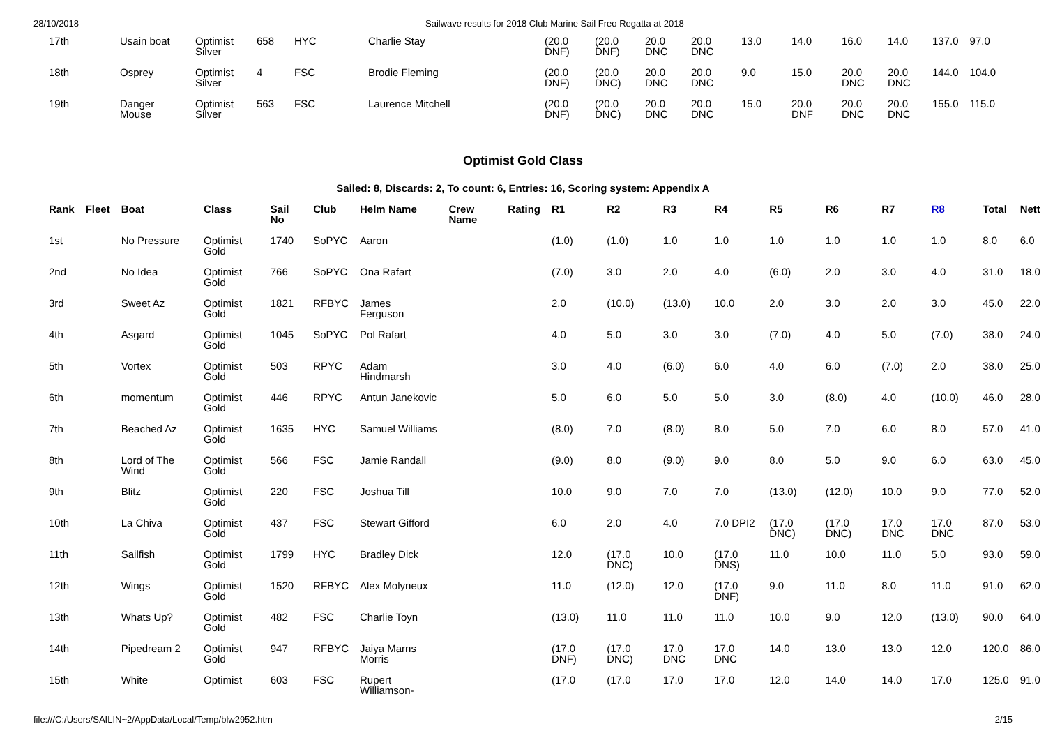28/10/2018 Sailwave results for 2018 Club Marine Sail Freo Regatta at 2018
| 17th | Usain boat | Optimist Silver | 658 | HYC | Charlie Stay | (20.0 DNF) | (20.0 DNF) | 20.0 DNC | 20.0 DNC | 13.0 | 14.0 | 16.0 | 14.0 | 137.0 | 97.0 |
| 18th | Osprey | Optimist Silver | 4 | FSC | Brodie Fleming | (20.0 DNF) | (20.0 DNC) | 20.0 DNC | 20.0 DNC | 9.0 | 15.0 | 20.0 DNC | 20.0 DNC | 144.0 | 104.0 |
| 19th | Danger Mouse | Optimist Silver | 563 | FSC | Laurence Mitchell | (20.0 DNF) | (20.0 DNC) | 20.0 DNC | 20.0 DNC | 15.0 | 20.0 DNF | 20.0 DNC | 20.0 DNC | 155.0 | 115.0 |
Optimist Gold Class
Sailed: 8, Discards: 2, To count: 6, Entries: 16, Scoring system: Appendix A
| Rank | Fleet | Boat | Class | Sail No | Club | Helm Name | Crew Name | Rating | R1 | R2 | R3 | R4 | R5 | R6 | R7 | R8 | Total | Nett |
| --- | --- | --- | --- | --- | --- | --- | --- | --- | --- | --- | --- | --- | --- | --- | --- | --- | --- | --- |
| 1st | | No Pressure | Optimist Gold | 1740 | SoPYC | Aaron | | | (1.0) | (1.0) | 1.0 | 1.0 | 1.0 | 1.0 | 1.0 | 1.0 | 8.0 | 6.0 |
| 2nd | | No Idea | Optimist Gold | 766 | SoPYC | Ona Rafart | | | (7.0) | 3.0 | 2.0 | 4.0 | (6.0) | 2.0 | 3.0 | 4.0 | 31.0 | 18.0 |
| 3rd | | Sweet Az | Optimist Gold | 1821 | RFBYC | James Ferguson | | | 2.0 | (10.0) | (13.0) | 10.0 | 2.0 | 3.0 | 2.0 | 3.0 | 45.0 | 22.0 |
| 4th | | Asgard | Optimist Gold | 1045 | SoPYC | Pol Rafart | | | 4.0 | 5.0 | 3.0 | 3.0 | (7.0) | 4.0 | 5.0 | (7.0) | 38.0 | 24.0 |
| 5th | | Vortex | Optimist Gold | 503 | RPYC | Adam Hindmarsh | | | 3.0 | 4.0 | (6.0) | 6.0 | 4.0 | 6.0 | (7.0) | 2.0 | 38.0 | 25.0 |
| 6th | | momentum | Optimist Gold | 446 | RPYC | Antun Janekovic | | | 5.0 | 6.0 | 5.0 | 5.0 | 3.0 | (8.0) | 4.0 | (10.0) | 46.0 | 28.0 |
| 7th | | Beached Az | Optimist Gold | 1635 | HYC | Samuel Williams | | | (8.0) | 7.0 | (8.0) | 8.0 | 5.0 | 7.0 | 6.0 | 8.0 | 57.0 | 41.0 |
| 8th | | Lord of The Wind | Optimist Gold | 566 | FSC | Jamie Randall | | | (9.0) | 8.0 | (9.0) | 9.0 | 8.0 | 5.0 | 9.0 | 6.0 | 63.0 | 45.0 |
| 9th | | Blitz | Optimist Gold | 220 | FSC | Joshua Till | | | 10.0 | 9.0 | 7.0 | 7.0 | (13.0) | (12.0) | 10.0 | 9.0 | 77.0 | 52.0 |
| 10th | | La Chiva | Optimist Gold | 437 | FSC | Stewart Gifford | | | 6.0 | 2.0 | 4.0 | 7.0 DPI2 | (17.0 DNC) | (17.0 DNC) | 17.0 DNC | 17.0 DNC | 87.0 | 53.0 |
| 11th | | Sailfish | Optimist Gold | 1799 | HYC | Bradley Dick | | | 12.0 | (17.0 DNC) | 10.0 | (17.0 DNS) | 11.0 | 10.0 | 11.0 | 5.0 | 93.0 | 59.0 |
| 12th | | Wings | Optimist Gold | 1520 | RFBYC | Alex Molyneux | | | 11.0 | (12.0) | 12.0 | (17.0 DNF) | 9.0 | 11.0 | 8.0 | 11.0 | 91.0 | 62.0 |
| 13th | | Whats Up? | Optimist Gold | 482 | FSC | Charlie Toyn | | | (13.0) | 11.0 | 11.0 | 11.0 | 10.0 | 9.0 | 12.0 | (13.0) | 90.0 | 64.0 |
| 14th | | Pipedream 2 | Optimist Gold | 947 | RFBYC | Jaiya Marns Morris | | | (17.0 DNF) | (17.0 DNC) | 17.0 DNC | 17.0 DNC | 14.0 | 13.0 | 13.0 | 12.0 | 120.0 | 86.0 |
| 15th | | White | Optimist | 603 | FSC | Rupert Williamson- | | | (17.0 | (17.0 | 17.0 | 17.0 | 12.0 | 14.0 | 14.0 | 17.0 | 125.0 | 91.0 |
file:///C:/Users/SAILIN~2/AppData/Local/Temp/blw2952.htm 2/15